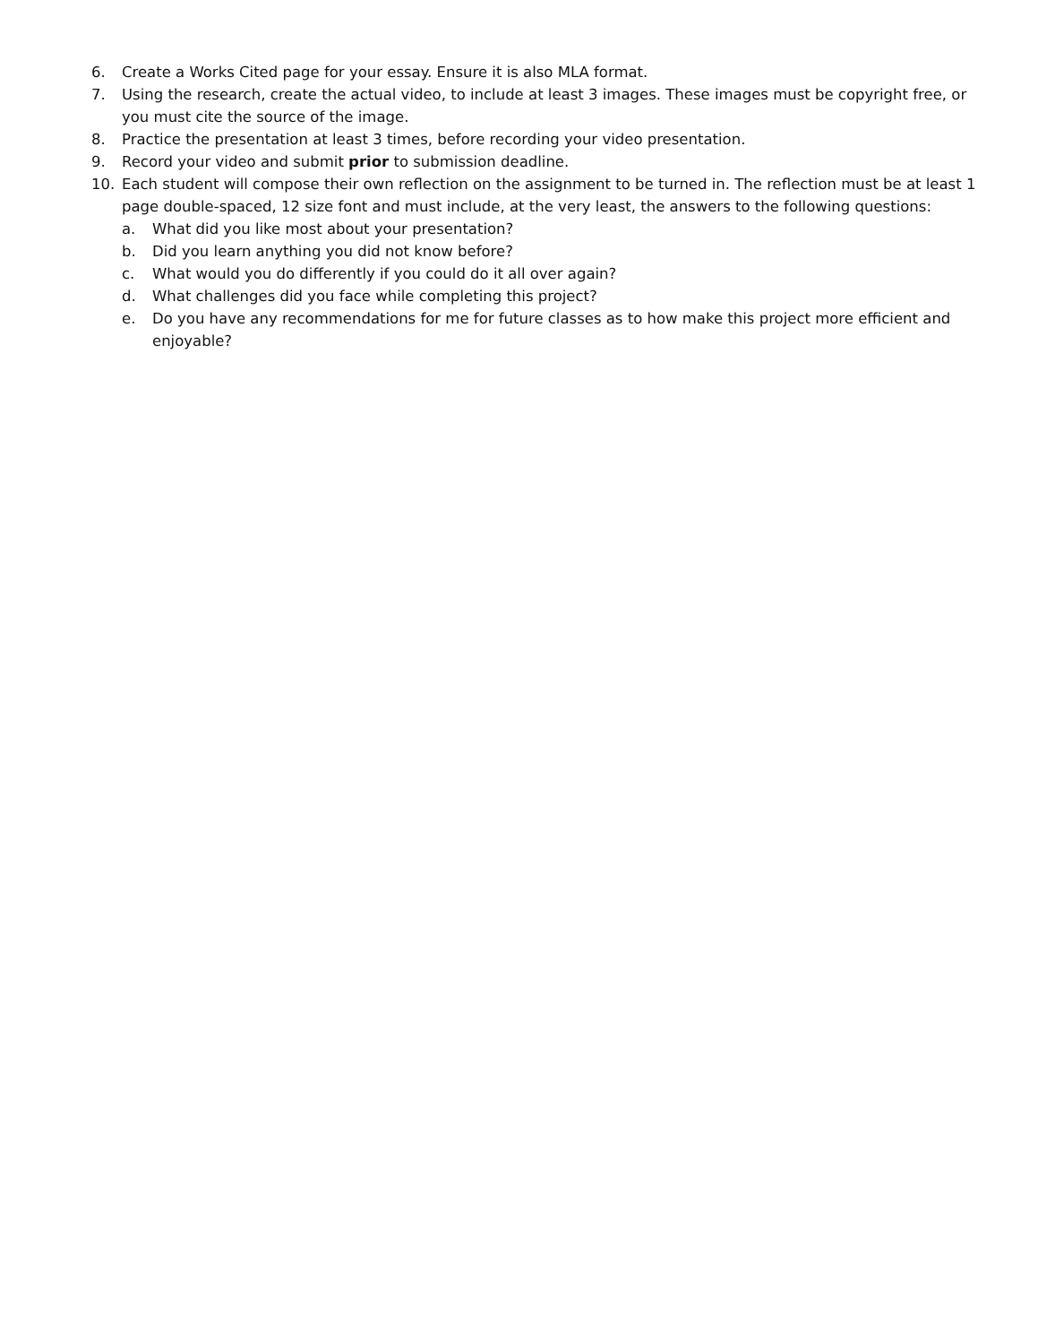6. Create a Works Cited page for your essay. Ensure it is also MLA format.
7. Using the research, create the actual video, to include at least 3 images. These images must be copyright free, or you must cite the source of the image.
8. Practice the presentation at least 3 times, before recording your video presentation.
9. Record your video and submit prior to submission deadline.
10. Each student will compose their own reflection on the assignment to be turned in. The reflection must be at least 1 page double-spaced, 12 size font and must include, at the very least, the answers to the following questions:
a. What did you like most about your presentation?
b. Did you learn anything you did not know before?
c. What would you do differently if you could do it all over again?
d. What challenges did you face while completing this project?
e. Do you have any recommendations for me for future classes as to how make this project more efficient and enjoyable?